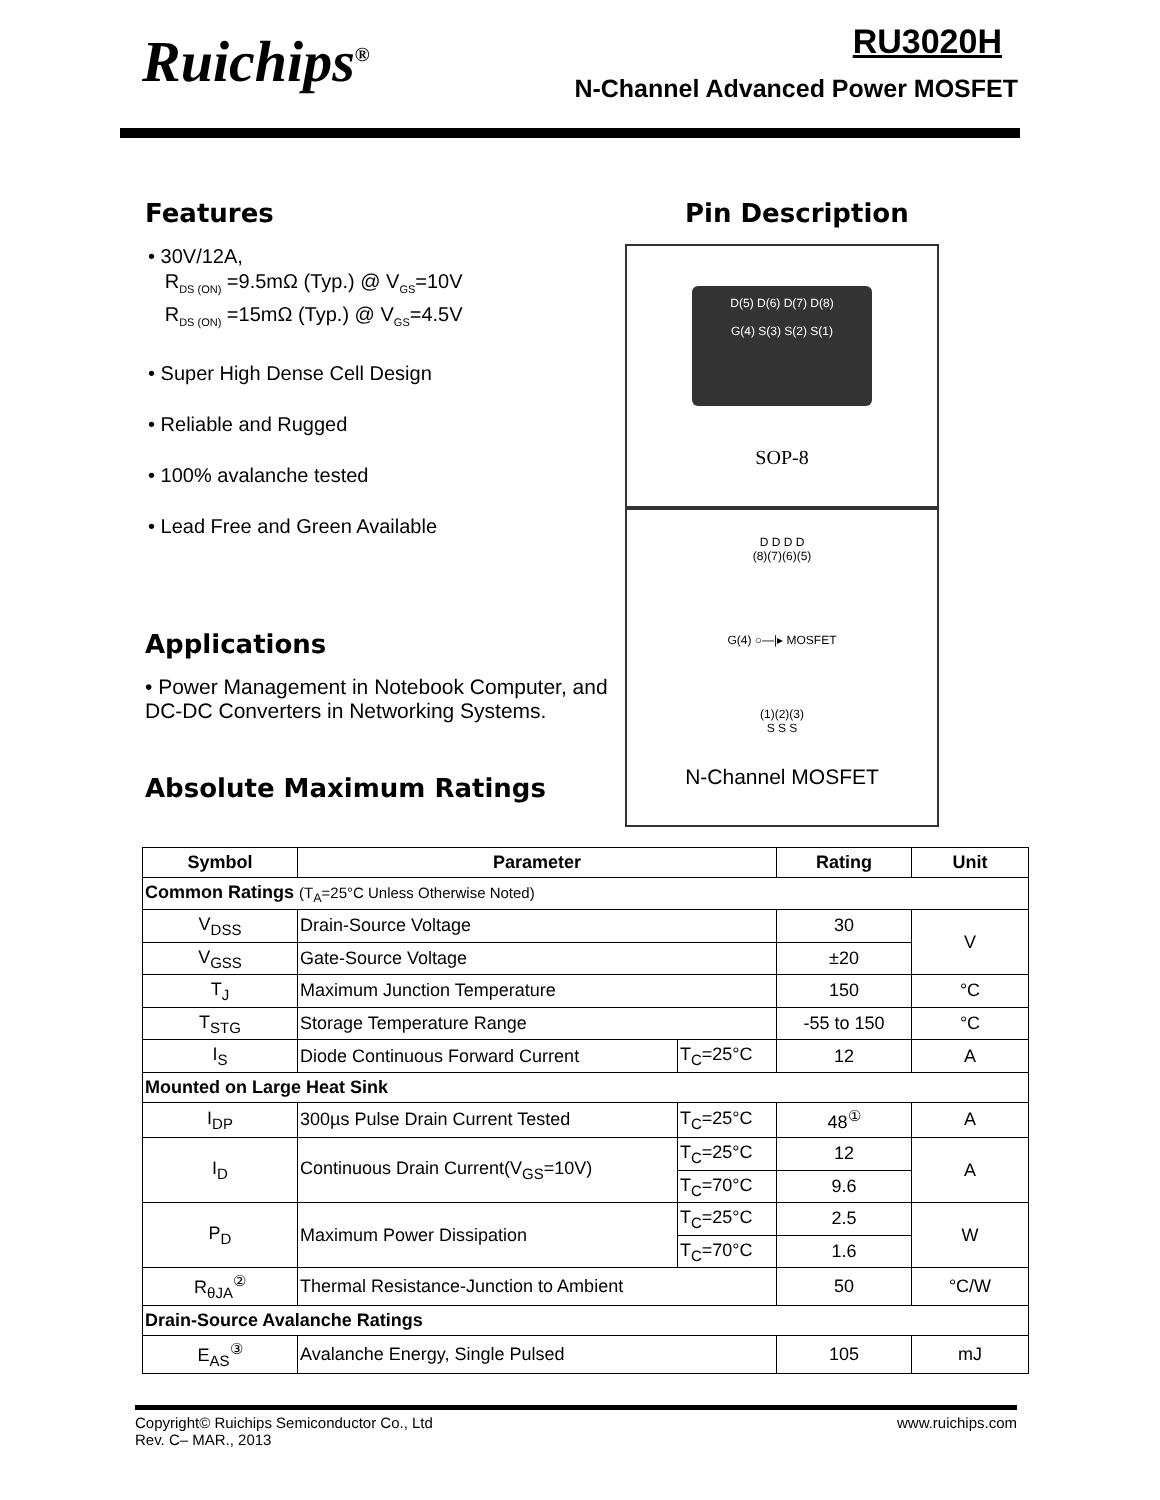Ruichips<sup>®</sup> RU3020H
N-Channel Advanced Power MOSFET
Features
• 30V/12A,
R<sub>DS (ON)</sub> =9.5mΩ (Typ.) @ V<sub>GS</sub>=10V
R<sub>DS (ON)</sub> =15mΩ (Typ.) @ V<sub>GS</sub>=4.5V
• Super High Dense Cell Design
• Reliable and Rugged
• 100% avalanche tested
• Lead Free and Green Available
Applications
• Power Management in Notebook Computer, and DC-DC Converters in Networking Systems.
Absolute Maximum Ratings
Pin Description
D(5) D(6) D(7) D(8)
G(4) S(3) S(2) S(1)
SOP-8
D D D D
(8)(7)(6)(5)
G(4) ○—|▸ MOSFET
(1)(2)(3)
S S S
N-Channel MOSFET
| Symbol | Parameter | | Rating | Unit |
| --- | --- | --- | --- | --- |
| Common Ratings (T<sub>A</sub>=25°C Unless Otherwise Noted) | | | | |
| V<sub>DSS</sub> | Drain-Source Voltage | | 30 | V |
| V<sub>GSS</sub> | Gate-Source Voltage | | ±20 | |
| T<sub>J</sub> | Maximum Junction Temperature | | 150 | °C |
| T<sub>STG</sub> | Storage Temperature Range | | -55 to 150 | °C |
| I<sub>S</sub> | Diode Continuous Forward Current | T<sub>C</sub>=25°C | 12 | A |
| Mounted on Large Heat Sink | | | | |
| I<sub>DP</sub> | 300µs Pulse Drain Current Tested | T<sub>C</sub>=25°C | 48<sup>①</sup> | A |
| I<sub>D</sub> | Continuous Drain Current(V<sub>GS</sub>=10V) | T<sub>C</sub>=25°C | 12 | A |
| | | T<sub>C</sub>=70°C | 9.6 | |
| P<sub>D</sub> | Maximum Power Dissipation | T<sub>C</sub>=25°C | 2.5 | W |
| | | T<sub>C</sub>=70°C | 1.6 | |
| R<sub>θJA</sub><sup>②</sup> | Thermal Resistance-Junction to Ambient | | 50 | °C/W |
| Drain-Source Avalanche Ratings | | | | |
| E<sub>AS</sub><sup>③</sup> | Avalanche Energy, Single Pulsed | | 105 | mJ |
Copyright© Ruichips Semiconductor Co., Ltd
Rev. C– MAR., 2013
www.ruichips.com